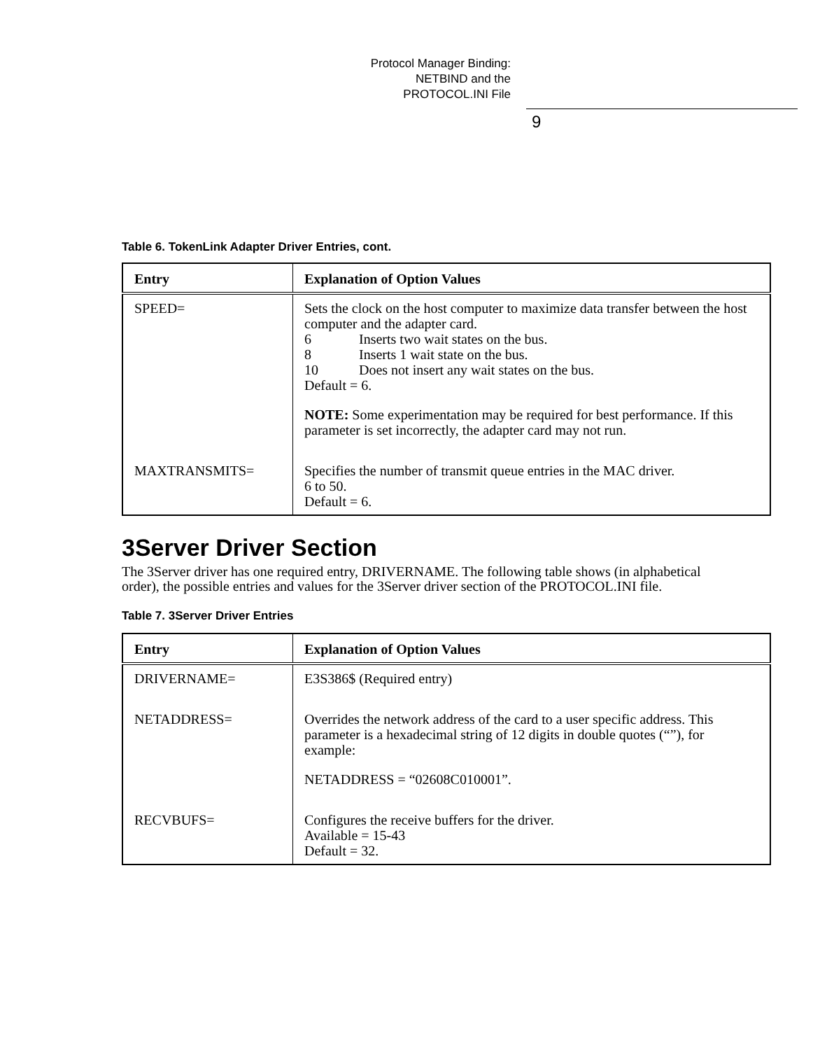Protocol Manager Binding:
NETBIND and the
PROTOCOL.INI File
9
Table 6. TokenLink Adapter Driver Entries, cont.
| Entry | Explanation of Option Values |
| --- | --- |
| SPEED= | Sets the clock on the host computer to maximize data transfer between the host computer and the adapter card. 6 Inserts two wait states on the bus. 8 Inserts 1 wait state on the bus. 10 Does not insert any wait states on the bus. Default = 6. NOTE: Some experimentation may be required for best performance. If this parameter is set incorrectly, the adapter card may not run. |
| MAXTRANSMITS= | Specifies the number of transmit queue entries in the MAC driver. 6 to 50. Default = 6. |
3Server Driver Section
The 3Server driver has one required entry, DRIVERNAME. The following table shows (in alphabetical order), the possible entries and values for the 3Server driver section of the PROTOCOL.INI file.
Table 7. 3Server Driver Entries
| Entry | Explanation of Option Values |
| --- | --- |
| DRIVERNAME= | E3S386$ (Required entry) |
| NETADDRESS= | Overrides the network address of the card to a user specific address. This parameter is a hexadecimal string of 12 digits in double quotes (“”), for example: NETADDRESS = “02608C010001”. |
| RECVBUFS= | Configures the receive buffers for the driver. Available = 15-43 Default = 32. |